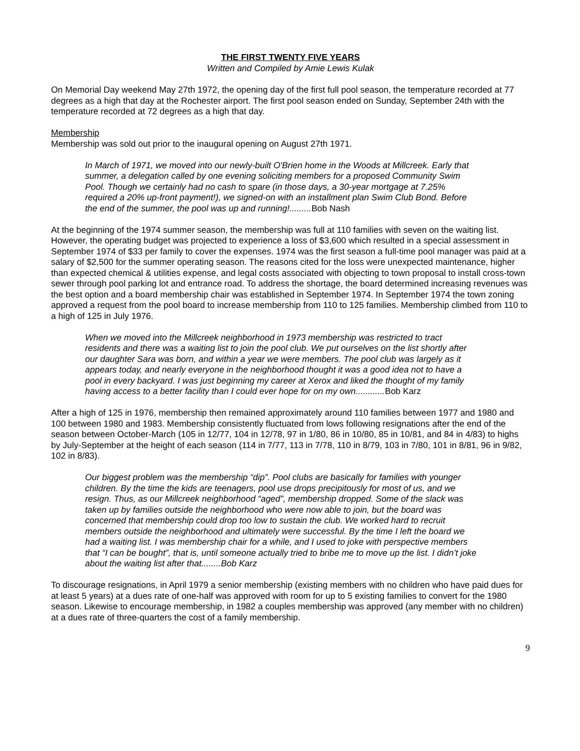THE FIRST TWENTY FIVE YEARS
Written and Compiled by Amie Lewis Kulak
On Memorial Day weekend May 27th 1972, the opening day of the first full pool season, the temperature recorded at 77 degrees as a high that day at the Rochester airport. The first pool season ended on Sunday, September 24th with the temperature recorded at 72 degrees as a high that day.
Membership
Membership was sold out prior to the inaugural opening on August 27th 1971.
In March of 1971, we moved into our newly-built O'Brien home in the Woods at Millcreek. Early that summer, a delegation called by one evening soliciting members for a proposed Community Swim Pool. Though we certainly had no cash to spare (in those days, a 30-year mortgage at 7.25% required a 20% up-front payment!), we signed-on with an installment plan Swim Club Bond. Before the end of the summer, the pool was up and running!.........Bob Nash
At the beginning of the 1974 summer season, the membership was full at 110 families with seven on the waiting list. However, the operating budget was projected to experience a loss of $3,600 which resulted in a special assessment in September 1974 of $33 per family to cover the expenses. 1974 was the first season a full-time pool manager was paid at a salary of $2,500 for the summer operating season. The reasons cited for the loss were unexpected maintenance, higher than expected chemical & utilities expense, and legal costs associated with objecting to town proposal to install cross-town sewer through pool parking lot and entrance road. To address the shortage, the board determined increasing revenues was the best option and a board membership chair was established in September 1974. In September 1974 the town zoning approved a request from the pool board to increase membership from 110 to 125 families. Membership climbed from 110 to a high of 125 in July 1976.
When we moved into the Millcreek neighborhood in 1973 membership was restricted to tract residents and there was a waiting list to join the pool club. We put ourselves on the list shortly after our daughter Sara was born, and within a year we were members. The pool club was largely as it appears today, and nearly everyone in the neighborhood thought it was a good idea not to have a pool in every backyard. I was just beginning my career at Xerox and liked the thought of my family having access to a better facility than I could ever hope for on my own............Bob Karz
After a high of 125 in 1976, membership then remained approximately around 110 families between 1977 and 1980 and 100 between 1980 and 1983. Membership consistently fluctuated from lows following resignations after the end of the season between October-March (105 in 12/77, 104 in 12/78, 97 in 1/80, 86 in 10/80, 85 in 10/81, and 84 in 4/83) to highs by July-September at the height of each season (114 in 7/77, 113 in 7/78, 110 in 8/79, 103 in 7/80, 101 in 8/81, 96 in 9/82, 102 in 8/83).
Our biggest problem was the membership “dip”. Pool clubs are basically for families with younger children. By the time the kids are teenagers, pool use drops precipitously for most of us, and we resign. Thus, as our Millcreek neighborhood “aged”, membership dropped. Some of the slack was taken up by families outside the neighborhood who were now able to join, but the board was concerned that membership could drop too low to sustain the club. We worked hard to recruit members outside the neighborhood and ultimately were successful. By the time I left the board we had a waiting list. I was membership chair for a while, and I used to joke with perspective members that “I can be bought”, that is, until someone actually tried to bribe me to move up the list. I didn’t joke about the waiting list after that........Bob Karz
To discourage resignations, in April 1979 a senior membership (existing members with no children who have paid dues for at least 5 years) at a dues rate of one-half was approved with room for up to 5 existing families to convert for the 1980 season. Likewise to encourage membership, in 1982 a couples membership was approved (any member with no children) at a dues rate of three-quarters the cost of a family membership.
9